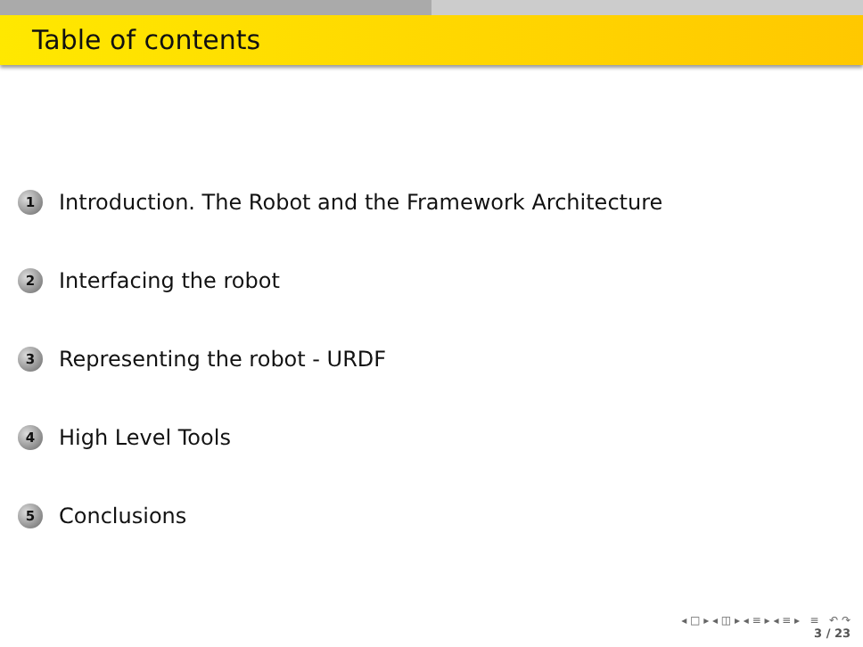Table of contents
1 Introduction. The Robot and the Framework Architecture
2 Interfacing the robot
3 Representing the robot - URDF
4 High Level Tools
5 Conclusions
◂ □ ▸ ◂ ◫ ▸ ◂ ≡ ▸ ◂ ≡ ▸ ≡ ↶ ↷
3 / 23